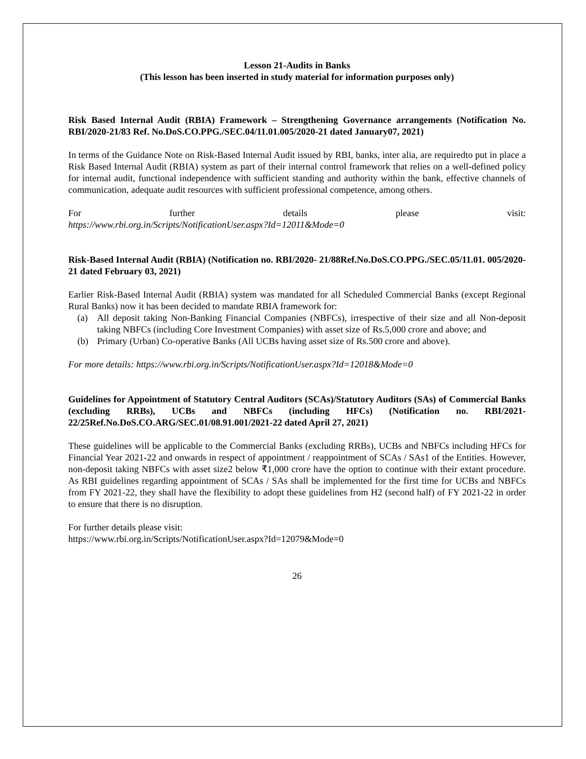Lesson 21-Audits in Banks
(This lesson has been inserted in study material for information purposes only)
Risk Based Internal Audit (RBIA) Framework – Strengthening Governance arrangements (Notification No. RBI/2020-21/83 Ref. No.DoS.CO.PPG./SEC.04/11.01.005/2020-21 dated January07, 2021)
In terms of the Guidance Note on Risk-Based Internal Audit issued by RBI, banks, inter alia, are requiredto put in place a Risk Based Internal Audit (RBIA) system as part of their internal control framework that relies on a well-defined policy for internal audit, functional independence with sufficient standing and authority within the bank, effective channels of communication, adequate audit resources with sufficient professional competence, among others.
For further details please visit:
https://www.rbi.org.in/Scripts/NotificationUser.aspx?Id=12011&Mode=0
Risk-Based Internal Audit (RBIA) (Notification no. RBI/2020- 21/88Ref.No.DoS.CO.PPG./SEC.05/11.01. 005/2020-21 dated February 03, 2021)
Earlier Risk-Based Internal Audit (RBIA) system was mandated for all Scheduled Commercial Banks (except Regional Rural Banks) now it has been decided to mandate RBIA framework for:
(a) All deposit taking Non-Banking Financial Companies (NBFCs), irrespective of their size and all Non-deposit taking NBFCs (including Core Investment Companies) with asset size of Rs.5,000 crore and above; and
(b) Primary (Urban) Co-operative Banks (All UCBs having asset size of Rs.500 crore and above).
For more details: https://www.rbi.org.in/Scripts/NotificationUser.aspx?Id=12018&Mode=0
Guidelines for Appointment of Statutory Central Auditors (SCAs)/Statutory Auditors (SAs) of Commercial Banks (excluding RRBs), UCBs and NBFCs (including HFCs) (Notification no. RBI/2021-22/25Ref.No.DoS.CO.ARG/SEC.01/08.91.001/2021-22 dated April 27, 2021)
These guidelines will be applicable to the Commercial Banks (excluding RRBs), UCBs and NBFCs including HFCs for Financial Year 2021-22 and onwards in respect of appointment / reappointment of SCAs / SAs1 of the Entities. However, non-deposit taking NBFCs with asset size2 below ₹1,000 crore have the option to continue with their extant procedure. As RBI guidelines regarding appointment of SCAs / SAs shall be implemented for the first time for UCBs and NBFCs from FY 2021-22, they shall have the flexibility to adopt these guidelines from H2 (second half) of FY 2021-22 in order to ensure that there is no disruption.
For further details please visit:
https://www.rbi.org.in/Scripts/NotificationUser.aspx?Id=12079&Mode=0
26